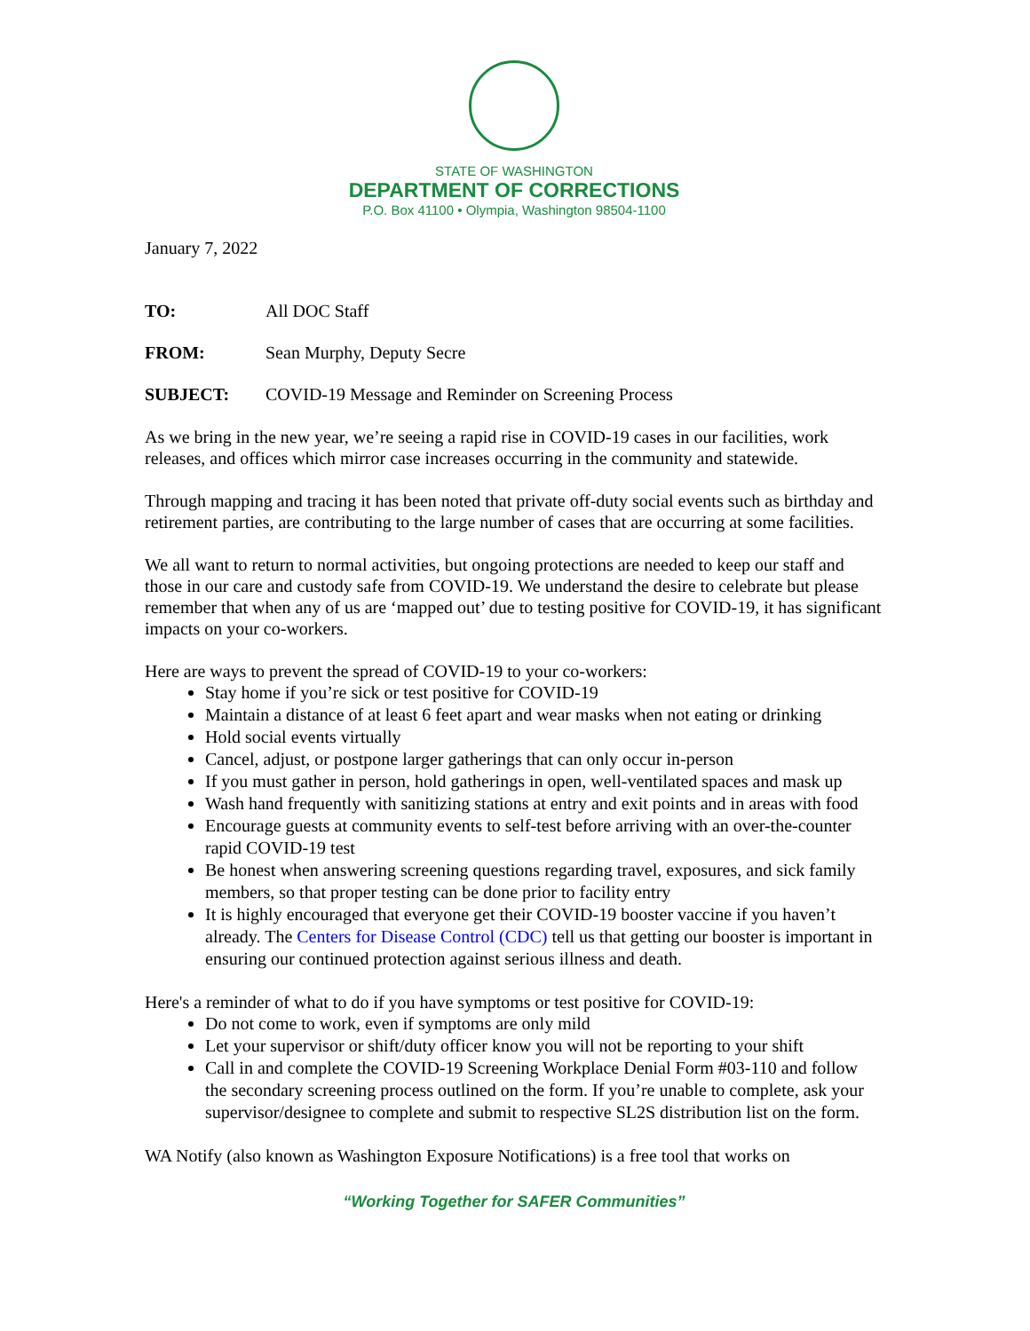STATE OF WASHINGTON
DEPARTMENT OF CORRECTIONS
P.O. Box 41100 • Olympia, Washington 98504-1100
January 7, 2022
TO: All DOC Staff
FROM: Sean Murphy, Deputy Secre
SUBJECT: COVID-19 Message and Reminder on Screening Process
As we bring in the new year, we’re seeing a rapid rise in COVID-19 cases in our facilities, work releases, and offices which mirror case increases occurring in the community and statewide.
Through mapping and tracing it has been noted that private off-duty social events such as birthday and retirement parties, are contributing to the large number of cases that are occurring at some facilities.
We all want to return to normal activities, but ongoing protections are needed to keep our staff and those in our care and custody safe from COVID-19. We understand the desire to celebrate but please remember that when any of us are ‘mapped out’ due to testing positive for COVID-19, it has significant impacts on your co-workers.
Here are ways to prevent the spread of COVID-19 to your co-workers:
Stay home if you’re sick or test positive for COVID-19
Maintain a distance of at least 6 feet apart and wear masks when not eating or drinking
Hold social events virtually
Cancel, adjust, or postpone larger gatherings that can only occur in-person
If you must gather in person, hold gatherings in open, well-ventilated spaces and mask up
Wash hand frequently with sanitizing stations at entry and exit points and in areas with food
Encourage guests at community events to self-test before arriving with an over-the-counter rapid COVID-19 test
Be honest when answering screening questions regarding travel, exposures, and sick family members, so that proper testing can be done prior to facility entry
It is highly encouraged that everyone get their COVID-19 booster vaccine if you haven’t already. The Centers for Disease Control (CDC) tell us that getting our booster is important in ensuring our continued protection against serious illness and death.
Here's a reminder of what to do if you have symptoms or test positive for COVID-19:
Do not come to work, even if symptoms are only mild
Let your supervisor or shift/duty officer know you will not be reporting to your shift
Call in and complete the COVID-19 Screening Workplace Denial Form #03-110 and follow the secondary screening process outlined on the form. If you’re unable to complete, ask your supervisor/designee to complete and submit to respective SL2S distribution list on the form.
WA Notify (also known as Washington Exposure Notifications) is a free tool that works on
“Working Together for SAFER Communities”